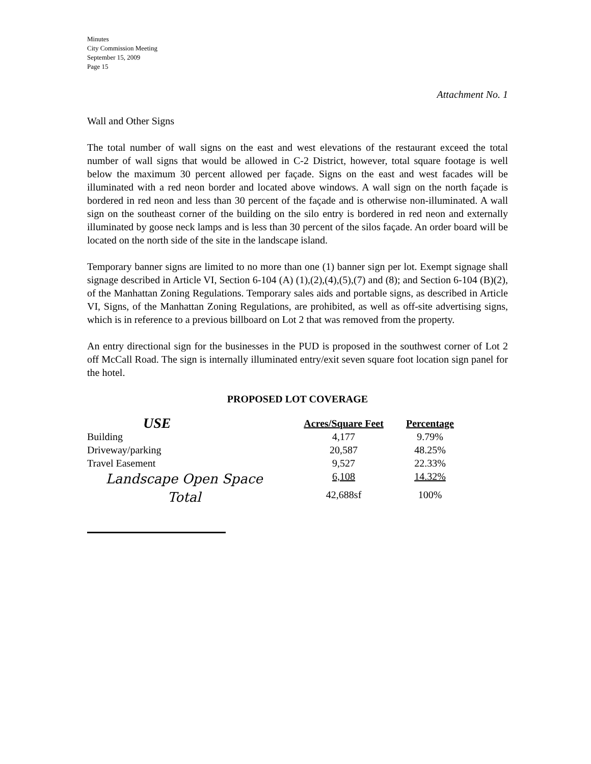Minutes
City Commission Meeting
September 15, 2009
Page 15
Attachment No. 1
Wall and Other Signs
The total number of wall signs on the east and west elevations of the restaurant exceed the total number of wall signs that would be allowed in C-2 District, however, total square footage is well below the maximum 30 percent allowed per façade. Signs on the east and west facades will be illuminated with a red neon border and located above windows. A wall sign on the north façade is bordered in red neon and less than 30 percent of the façade and is otherwise non-illuminated. A wall sign on the southeast corner of the building on the silo entry is bordered in red neon and externally illuminated by goose neck lamps and is less than 30 percent of the silos façade. An order board will be located on the north side of the site in the landscape island.
Temporary banner signs are limited to no more than one (1) banner sign per lot. Exempt signage shall signage described in Article VI, Section 6-104 (A) (1),(2),(4),(5),(7) and (8); and Section 6-104 (B)(2), of the Manhattan Zoning Regulations. Temporary sales aids and portable signs, as described in Article VI, Signs, of the Manhattan Zoning Regulations, are prohibited, as well as off-site advertising signs, which is in reference to a previous billboard on Lot 2 that was removed from the property.
An entry directional sign for the businesses in the PUD is proposed in the southwest corner of Lot 2 off McCall Road. The sign is internally illuminated entry/exit seven square foot location sign panel for the hotel.
PROPOSED LOT COVERAGE
| USE | Acres/Square Feet | Percentage |
| --- | --- | --- |
| Building | 4,177 | 9.79% |
| Driveway/parking | 20,587 | 48.25% |
| Travel Easement | 9,527 | 22.33% |
| Landscape Open Space | 6,108 | 14.32% |
| Total | 42,688sf | 100% |